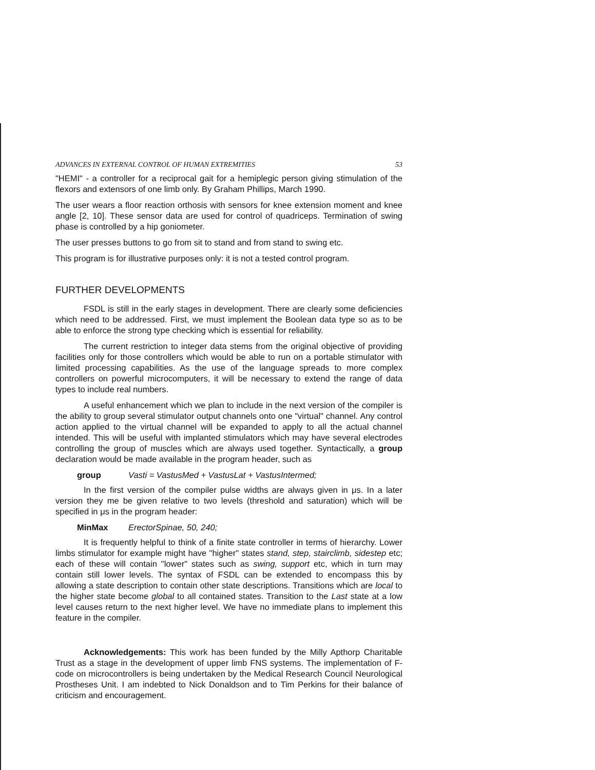ADVANCES IN EXTERNAL CONTROL OF HUMAN EXTREMITIES 53
"HEMI" - a controller for a reciprocal gait for a hemiplegic person giving stimulation of the flexors and extensors of one limb only. By Graham Phillips, March 1990.
The user wears a floor reaction orthosis with sensors for knee extension moment and knee angle [2, 10]. These sensor data are used for control of quadriceps. Termination of swing phase is controlled by a hip goniometer.
The user presses buttons to go from sit to stand and from stand to swing etc.
This program is for illustrative purposes only: it is not a tested control program.
FURTHER DEVELOPMENTS
FSDL is still in the early stages in development. There are clearly some deficiencies which need to be addressed. First, we must implement the Boolean data type so as to be able to enforce the strong type checking which is essential for reliability.
The current restriction to integer data stems from the original objective of providing facilities only for those controllers which would be able to run on a portable stimulator with limited processing capabilities. As the use of the language spreads to more complex controllers on powerful microcomputers, it will be necessary to extend the range of data types to include real numbers.
A useful enhancement which we plan to include in the next version of the compiler is the ability to group several stimulator output channels onto one "virtual" channel. Any control action applied to the virtual channel will be expanded to apply to all the actual channel intended. This will be useful with implanted stimulators which may have several electrodes controlling the group of muscles which are always used together. Syntactically, a group declaration would be made available in the program header, such as
group Vasti = VastusMed + VastusLat + VastusIntermed;
In the first version of the compiler pulse widths are always given in μs. In a later version they me be given relative to two levels (threshold and saturation) which will be specified in μs in the program header:
MinMax ErectorSpinae, 50, 240;
It is frequently helpful to think of a finite state controller in terms of hierarchy. Lower limbs stimulator for example might have "higher" states stand, step, stairclimb, sidestep etc; each of these will contain "lower" states such as swing, support etc, which in turn may contain still lower levels. The syntax of FSDL can be extended to encompass this by allowing a state description to contain other state descriptions. Transitions which are local to the higher state become global to all contained states. Transition to the Last state at a low level causes return to the next higher level. We have no immediate plans to implement this feature in the compiler.
Acknowledgements: This work has been funded by the Milly Apthorp Charitable Trust as a stage in the development of upper limb FNS systems. The implementation of F-code on microcontrollers is being undertaken by the Medical Research Council Neurological Prostheses Unit. I am indebted to Nick Donaldson and to Tim Perkins for their balance of criticism and encouragement.